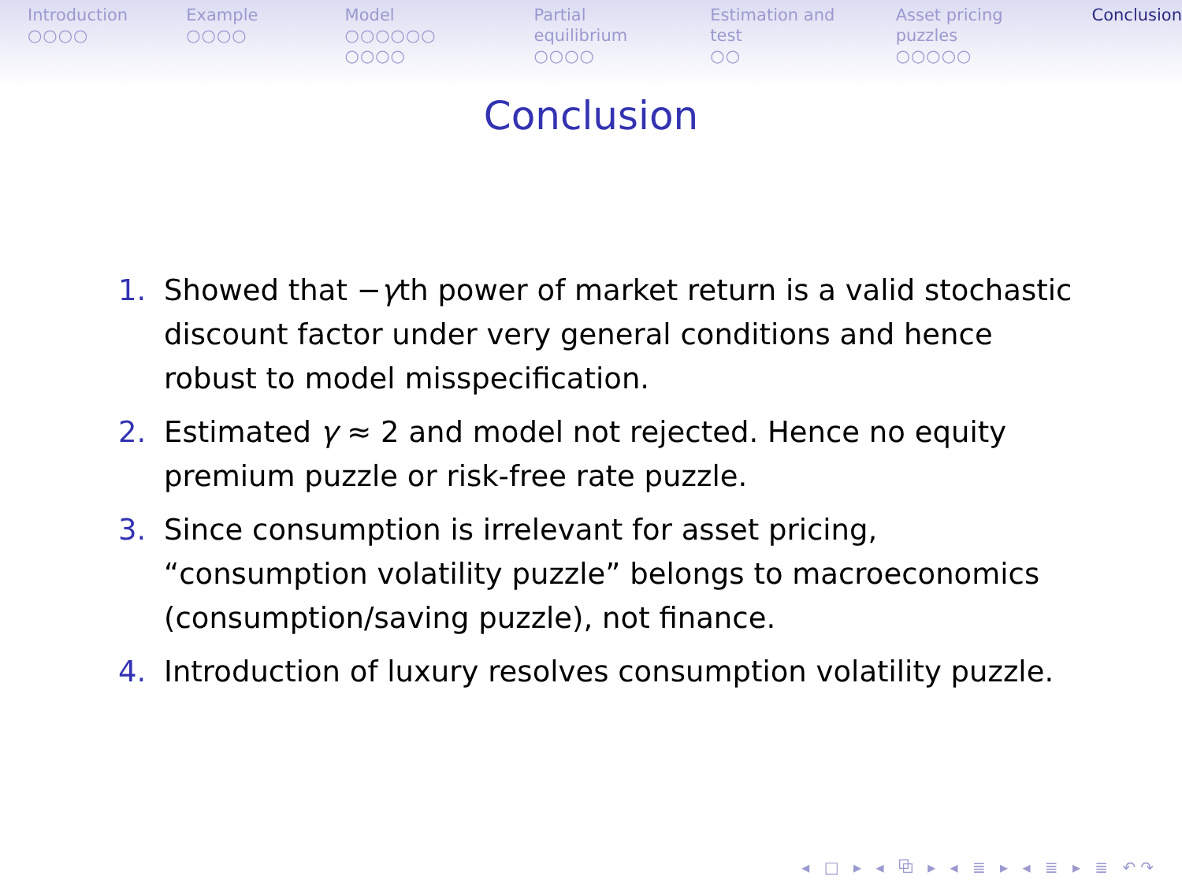Introduction
○○○○
Example
○○○○
Model
○○○○○○
○○○○
Partial equilibrium
○○○○
Estimation and test
○○
Asset pricing puzzles
○○○○○
Conclusion
Conclusion
1. Showed that −γth power of market return is a valid stochastic discount factor under very general conditions and hence robust to model misspecification.
2. Estimated γ ≈ 2 and model not rejected. Hence no equity premium puzzle or risk-free rate puzzle.
3. Since consumption is irrelevant for asset pricing, “consumption volatility puzzle” belongs to macroeconomics (consumption/saving puzzle), not finance.
4. Introduction of luxury resolves consumption volatility puzzle.
◂ □ ▸ ◂ ⧉ ▸ ◂ ≣ ▸ ◂ ≣ ▸ ≣ ↶↷